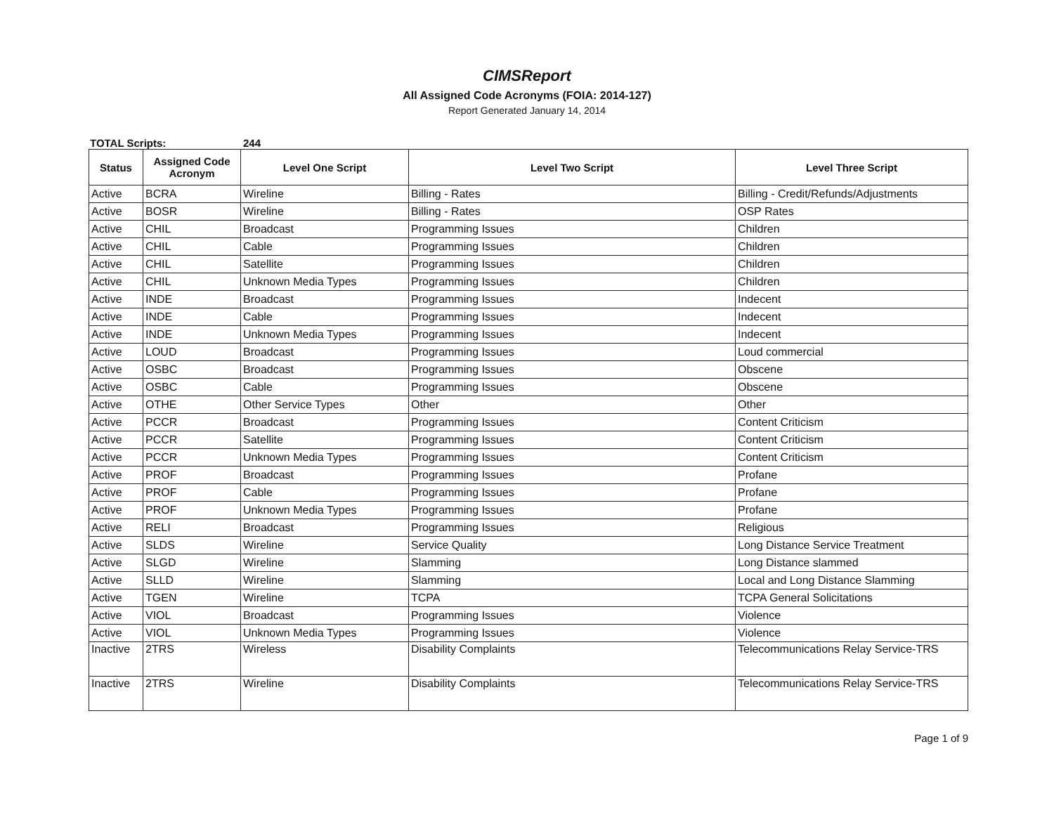CIMSReport
All Assigned Code Acronyms (FOIA: 2014-127)
Report Generated January 14, 2014
TOTAL Scripts: 244
| Status | Assigned Code Acronym | Level One Script | Level Two Script | Level Three Script |
| --- | --- | --- | --- | --- |
| Active | BCRA | Wireline | Billing - Rates | Billing - Credit/Refunds/Adjustments |
| Active | BOSR | Wireline | Billing - Rates | OSP Rates |
| Active | CHIL | Broadcast | Programming Issues | Children |
| Active | CHIL | Cable | Programming Issues | Children |
| Active | CHIL | Satellite | Programming Issues | Children |
| Active | CHIL | Unknown Media Types | Programming Issues | Children |
| Active | INDE | Broadcast | Programming Issues | Indecent |
| Active | INDE | Cable | Programming Issues | Indecent |
| Active | INDE | Unknown Media Types | Programming Issues | Indecent |
| Active | LOUD | Broadcast | Programming Issues | Loud commercial |
| Active | OSBC | Broadcast | Programming Issues | Obscene |
| Active | OSBC | Cable | Programming Issues | Obscene |
| Active | OTHE | Other Service Types | Other | Other |
| Active | PCCR | Broadcast | Programming Issues | Content Criticism |
| Active | PCCR | Satellite | Programming Issues | Content Criticism |
| Active | PCCR | Unknown Media Types | Programming Issues | Content Criticism |
| Active | PROF | Broadcast | Programming Issues | Profane |
| Active | PROF | Cable | Programming Issues | Profane |
| Active | PROF | Unknown Media Types | Programming Issues | Profane |
| Active | RELI | Broadcast | Programming Issues | Religious |
| Active | SLDS | Wireline | Service Quality | Long Distance Service Treatment |
| Active | SLGD | Wireline | Slamming | Long Distance slammed |
| Active | SLLD | Wireline | Slamming | Local and Long Distance Slamming |
| Active | TGEN | Wireline | TCPA | TCPA General Solicitations |
| Active | VIOL | Broadcast | Programming Issues | Violence |
| Active | VIOL | Unknown Media Types | Programming Issues | Violence |
| Inactive | 2TRS | Wireless | Disability Complaints | Telecommunications Relay Service-TRS |
| Inactive | 2TRS | Wireline | Disability Complaints | Telecommunications Relay Service-TRS |
Page 1 of 9